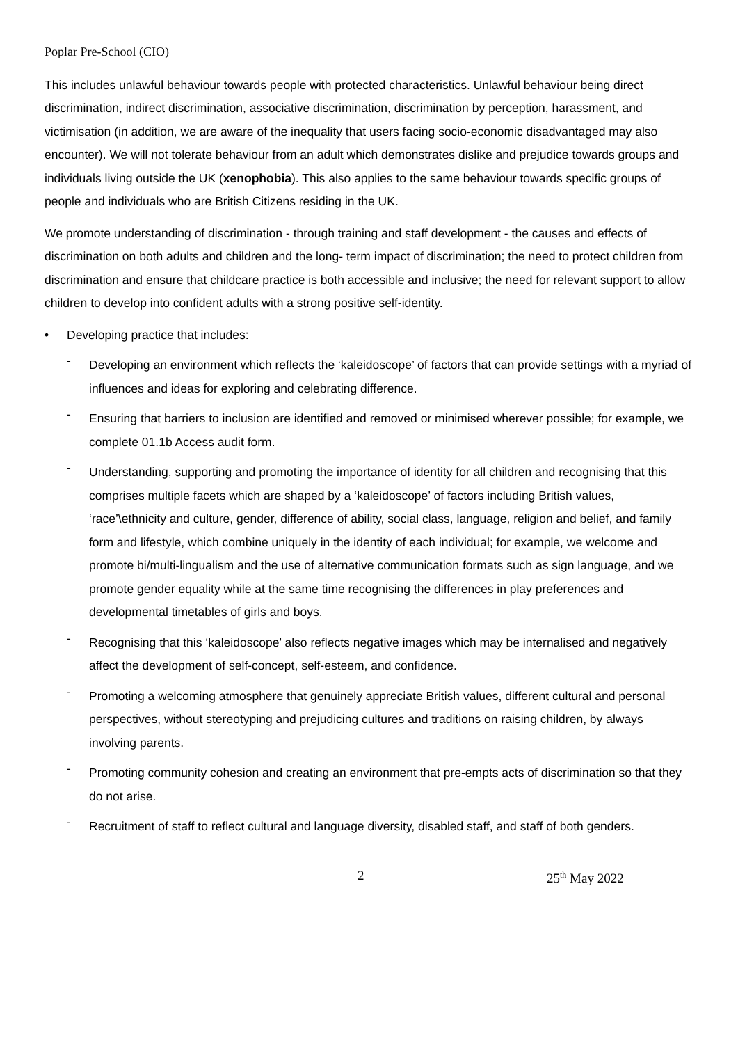Poplar Pre-School (CIO)
This includes unlawful behaviour towards people with protected characteristics. Unlawful behaviour being direct discrimination, indirect discrimination, associative discrimination, discrimination by perception, harassment, and victimisation (in addition, we are aware of the inequality that users facing socio-economic disadvantaged may also encounter). We will not tolerate behaviour from an adult which demonstrates dislike and prejudice towards groups and individuals living outside the UK (xenophobia). This also applies to the same behaviour towards specific groups of people and individuals who are British Citizens residing in the UK.
We promote understanding of discrimination - through training and staff development - the causes and effects of discrimination on both adults and children and the long- term impact of discrimination; the need to protect children from discrimination and ensure that childcare practice is both accessible and inclusive; the need for relevant support to allow children to develop into confident adults with a strong positive self-identity.
• Developing practice that includes:
- Developing an environment which reflects the ‘kaleidoscope’ of factors that can provide settings with a myriad of influences and ideas for exploring and celebrating difference.
- Ensuring that barriers to inclusion are identified and removed or minimised wherever possible; for example, we complete 01.1b Access audit form.
- Understanding, supporting and promoting the importance of identity for all children and recognising that this comprises multiple facets which are shaped by a ‘kaleidoscope’ of factors including British values, ‘race’\ethnicity and culture, gender, difference of ability, social class, language, religion and belief, and family form and lifestyle, which combine uniquely in the identity of each individual; for example, we welcome and promote bi/multi-lingualism and the use of alternative communication formats such as sign language, and we promote gender equality while at the same time recognising the differences in play preferences and developmental timetables of girls and boys.
- Recognising that this ‘kaleidoscope’ also reflects negative images which may be internalised and negatively affect the development of self-concept, self-esteem, and confidence.
- Promoting a welcoming atmosphere that genuinely appreciate British values, different cultural and personal perspectives, without stereotyping and prejudicing cultures and traditions on raising children, by always involving parents.
- Promoting community cohesion and creating an environment that pre-empts acts of discrimination so that they do not arise.
- Recruitment of staff to reflect cultural and language diversity, disabled staff, and staff of both genders.
2 25<sup>th</sup> May 2022